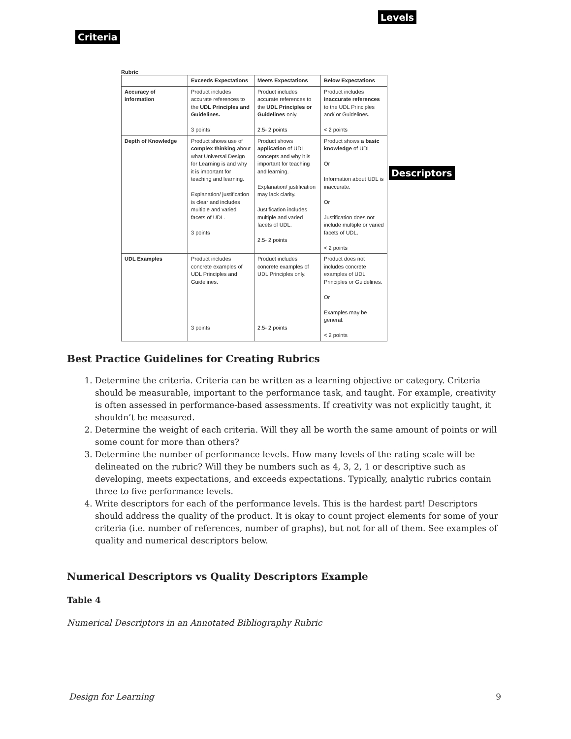Rubric
Levels
Criteria
Descriptors
| | Exceeds Expectations | Meets Expectations | Below Expectations |
| --- | --- | --- | --- |
| Accuracy of information | Product includes accurate references to the UDL Principles and Guidelines. 3 points | Product includes accurate references to the UDL Principles or Guidelines only. 2.5- 2 points | Product includes inaccurate references to the UDL Principles and/ or Guidelines. < 2 points |
| Depth of Knowledge | Product shows use of complex thinking about what Universal Design for Learning is and why it is important for teaching and learning. Explanation/ justification is clear and includes multiple and varied facets of UDL. 3 points | Product shows application of UDL concepts and why it is important for teaching and learning. Explanation/ justification may lack clarity. Justification includes multiple and varied facets of UDL. 2.5- 2 points | Product shows a basic knowledge of UDL Or Information about UDL is inaccurate. Or Justification does not include multiple or varied facets of UDL. < 2 points |
| UDL Examples | Product includes concrete examples of UDL Principles and Guidelines. 3 points | Product includes concrete examples of UDL Principles only. 2.5- 2 points | Product does not includes concrete examples of UDL Principles or Guidelines. Or Examples may be general. < 2 points |
Best Practice Guidelines for Creating Rubrics
1. Determine the criteria. Criteria can be written as a learning objective or category. Criteria should be measurable, important to the performance task, and taught. For example, creativity is often assessed in performance-based assessments. If creativity was not explicitly taught, it shouldn’t be measured.
2. Determine the weight of each criteria. Will they all be worth the same amount of points or will some count for more than others?
3. Determine the number of performance levels. How many levels of the rating scale will be delineated on the rubric? Will they be numbers such as 4, 3, 2, 1 or descriptive such as developing, meets expectations, and exceeds expectations. Typically, analytic rubrics contain three to five performance levels.
4. Write descriptors for each of the performance levels. This is the hardest part! Descriptors should address the quality of the product. It is okay to count project elements for some of your criteria (i.e. number of references, number of graphs), but not for all of them. See examples of quality and numerical descriptors below.
Numerical Descriptors vs Quality Descriptors Example
Table 4
Numerical Descriptors in an Annotated Bibliography Rubric
Design for Learning 9